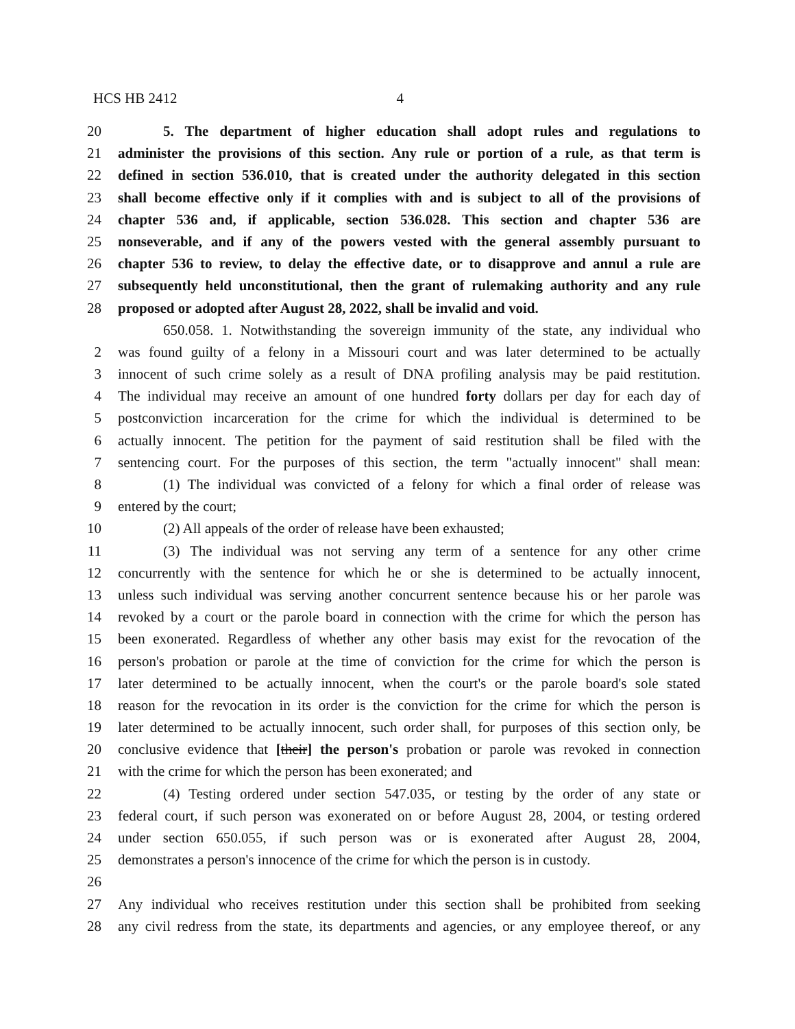HCS HB 2412 4
20 5. The department of higher education shall adopt rules and regulations to
21 administer the provisions of this section. Any rule or portion of a rule, as that term is
22 defined in section 536.010, that is created under the authority delegated in this section
23 shall become effective only if it complies with and is subject to all of the provisions of
24 chapter 536 and, if applicable, section 536.028. This section and chapter 536 are
25 nonseverable, and if any of the powers vested with the general assembly pursuant to
26 chapter 536 to review, to delay the effective date, or to disapprove and annul a rule are
27 subsequently held unconstitutional, then the grant of rulemaking authority and any rule
28 proposed or adopted after August 28, 2022, shall be invalid and void.
650.058. 1. Notwithstanding the sovereign immunity of the state, any individual who
2 was found guilty of a felony in a Missouri court and was later determined to be actually
3 innocent of such crime solely as a result of DNA profiling analysis may be paid restitution.
4 The individual may receive an amount of one hundred forty dollars per day for each day of
5 postconviction incarceration for the crime for which the individual is determined to be
6 actually innocent. The petition for the payment of said restitution shall be filed with the
7 sentencing court. For the purposes of this section, the term "actually innocent" shall mean:
8 (1) The individual was convicted of a felony for which a final order of release was
9 entered by the court;
10 (2) All appeals of the order of release have been exhausted;
11 (3) The individual was not serving any term of a sentence for any other crime
12 concurrently with the sentence for which he or she is determined to be actually innocent,
13 unless such individual was serving another concurrent sentence because his or her parole was
14 revoked by a court or the parole board in connection with the crime for which the person has
15 been exonerated. Regardless of whether any other basis may exist for the revocation of the
16 person's probation or parole at the time of conviction for the crime for which the person is
17 later determined to be actually innocent, when the court's or the parole board's sole stated
18 reason for the revocation in its order is the conviction for the crime for which the person is
19 later determined to be actually innocent, such order shall, for purposes of this section only, be
20 conclusive evidence that [their] the person's probation or parole was revoked in connection
21 with the crime for which the person has been exonerated; and
22 (4) Testing ordered under section 547.035, or testing by the order of any state or
23 federal court, if such person was exonerated on or before August 28, 2004, or testing ordered
24 under section 650.055, if such person was or is exonerated after August 28, 2004,
25 demonstrates a person's innocence of the crime for which the person is in custody.
26
27 Any individual who receives restitution under this section shall be prohibited from seeking
28 any civil redress from the state, its departments and agencies, or any employee thereof, or any